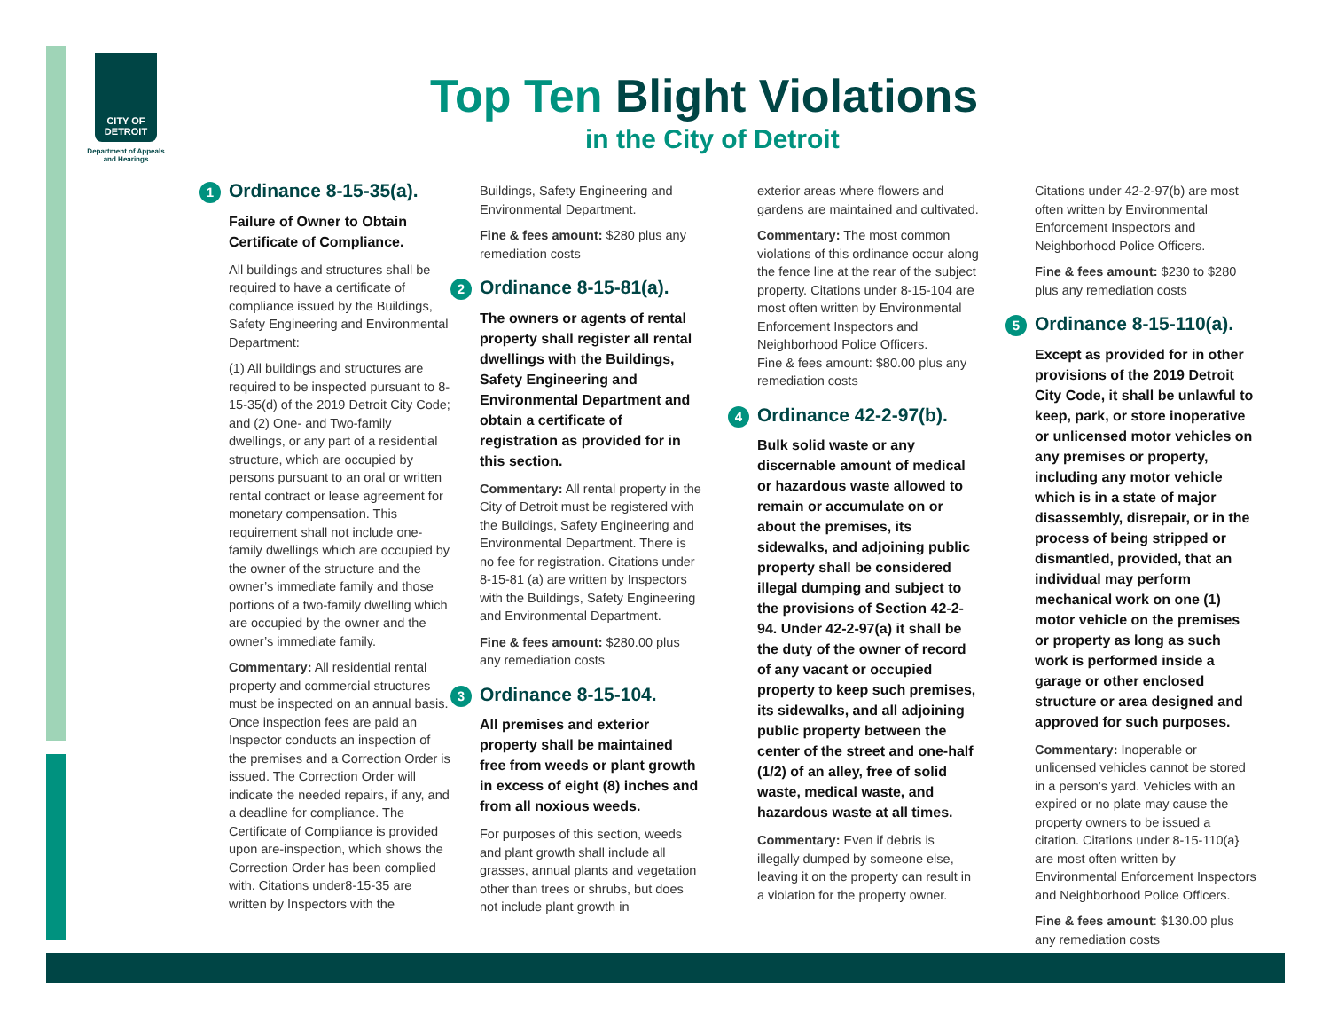CITY OF DETROIT
Department of Appeals and Hearings
Top Ten Blight Violations
in the City of Detroit
1 Ordinance 8-15-35(a).
Failure of Owner to Obtain Certificate of Compliance.
All buildings and structures shall be required to have a certificate of compliance issued by the Buildings, Safety Engineering and Environmental Department:
(1) All buildings and structures are required to be inspected pursuant to 8-15-35(d) of the 2019 Detroit City Code; and (2) One- and Two-family dwellings, or any part of a residential structure, which are occupied by persons pursuant to an oral or written rental contract or lease agreement for monetary compensation. This requirement shall not include one-family dwellings which are occupied by the owner of the structure and the owner’s immediate family and those portions of a two-family dwelling which are occupied by the owner and the owner’s immediate family.
Commentary: All residential rental property and commercial structures must be inspected on an annual basis. Once inspection fees are paid an Inspector conducts an inspection of the premises and a Correction Order is issued. The Correction Order will indicate the needed repairs, if any, and a deadline for compliance. The Certificate of Compliance is provided upon are-inspection, which shows the Correction Order has been complied with. Citations under8-15-35 are written by Inspectors with the
Buildings, Safety Engineering and Environmental Department.
Fine & fees amount: $280 plus any remediation costs
2 Ordinance 8-15-81(a).
The owners or agents of rental property shall register all rental dwellings with the Buildings, Safety Engineering and Environmental Department and obtain a certificate of registration as provided for in this section.
Commentary: All rental property in the City of Detroit must be registered with the Buildings, Safety Engineering and Environmental Department. There is no fee for registration. Citations under 8-15-81 (a) are written by Inspectors with the Buildings, Safety Engineering and Environmental Department.
Fine & fees amount: $280.00 plus any remediation costs
3 Ordinance 8-15-104.
All premises and exterior property shall be maintained free from weeds or plant growth in excess of eight (8) inches and from all noxious weeds.
For purposes of this section, weeds and plant growth shall include all grasses, annual plants and vegetation other than trees or shrubs, but does not include plant growth in
exterior areas where flowers and gardens are maintained and cultivated.
Commentary: The most common violations of this ordinance occur along the fence line at the rear of the subject property. Citations under 8-15-104 are most often written by Environmental Enforcement Inspectors and Neighborhood Police Officers.
Fine & fees amount: $80.00 plus any remediation costs
4 Ordinance 42-2-97(b).
Bulk solid waste or any discernable amount of medical or hazardous waste allowed to remain or accumulate on or about the premises, its sidewalks, and adjoining public property shall be considered illegal dumping and subject to the provisions of Section 42-2-94. Under 42-2-97(a) it shall be the duty of the owner of record of any vacant or occupied property to keep such premises, its sidewalks, and all adjoining public property between the center of the street and one-half (1/2) of an alley, free of solid waste, medical waste, and hazardous waste at all times.
Commentary: Even if debris is illegally dumped by someone else, leaving it on the property can result in a violation for the property owner.
Citations under 42-2-97(b) are most often written by Environmental Enforcement Inspectors and Neighborhood Police Officers.
Fine & fees amount: $230 to $280 plus any remediation costs
5 Ordinance 8-15-110(a).
Except as provided for in other provisions of the 2019 Detroit City Code, it shall be unlawful to keep, park, or store inoperative or unlicensed motor vehicles on any premises or property, including any motor vehicle which is in a state of major disassembly, disrepair, or in the process of being stripped or dismantled, provided, that an individual may perform mechanical work on one (1) motor vehicle on the premises or property as long as such work is performed inside a garage or other enclosed structure or area designed and approved for such purposes.
Commentary: Inoperable or unlicensed vehicles cannot be stored in a person’s yard. Vehicles with an expired or no plate may cause the property owners to be issued a citation. Citations under 8-15-110(a} are most often written by Environmental Enforcement Inspectors and Neighborhood Police Officers.
Fine & fees amount: $130.00 plus any remediation costs